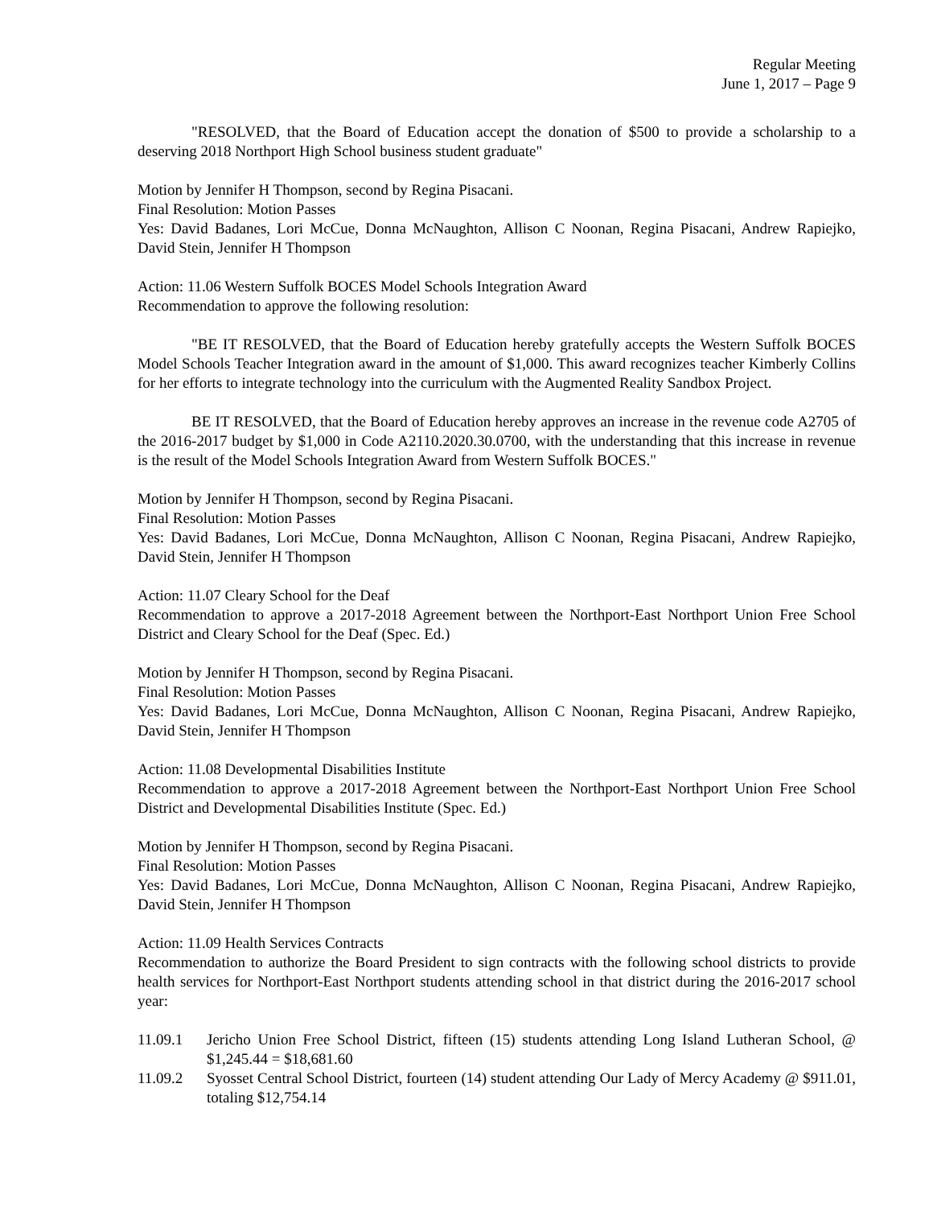Regular Meeting
June 1, 2017 – Page 9
"RESOLVED, that the Board of Education accept the donation of $500 to provide a scholarship to a deserving 2018 Northport High School business student graduate"
Motion by Jennifer H Thompson, second by Regina Pisacani.
Final Resolution: Motion Passes
Yes: David Badanes, Lori McCue, Donna McNaughton, Allison C Noonan, Regina Pisacani, Andrew Rapiejko, David Stein, Jennifer H Thompson
Action: 11.06 Western Suffolk BOCES Model Schools Integration Award
Recommendation to approve the following resolution:
"BE IT RESOLVED, that the Board of Education hereby gratefully accepts the Western Suffolk BOCES Model Schools Teacher Integration award in the amount of $1,000. This award recognizes teacher Kimberly Collins for her efforts to integrate technology into the curriculum with the Augmented Reality Sandbox Project.
BE IT RESOLVED, that the Board of Education hereby approves an increase in the revenue code A2705 of the 2016-2017 budget by $1,000 in Code A2110.2020.30.0700, with the understanding that this increase in revenue is the result of the Model Schools Integration Award from Western Suffolk BOCES."
Motion by Jennifer H Thompson, second by Regina Pisacani.
Final Resolution: Motion Passes
Yes: David Badanes, Lori McCue, Donna McNaughton, Allison C Noonan, Regina Pisacani, Andrew Rapiejko, David Stein, Jennifer H Thompson
Action: 11.07 Cleary School for the Deaf
Recommendation to approve a 2017-2018 Agreement between the Northport-East Northport Union Free School District and Cleary School for the Deaf (Spec. Ed.)
Motion by Jennifer H Thompson, second by Regina Pisacani.
Final Resolution: Motion Passes
Yes: David Badanes, Lori McCue, Donna McNaughton, Allison C Noonan, Regina Pisacani, Andrew Rapiejko, David Stein, Jennifer H Thompson
Action: 11.08 Developmental Disabilities Institute
Recommendation to approve a 2017-2018 Agreement between the Northport-East Northport Union Free School District and Developmental Disabilities Institute (Spec. Ed.)
Motion by Jennifer H Thompson, second by Regina Pisacani.
Final Resolution: Motion Passes
Yes: David Badanes, Lori McCue, Donna McNaughton, Allison C Noonan, Regina Pisacani, Andrew Rapiejko, David Stein, Jennifer H Thompson
Action: 11.09 Health Services Contracts
Recommendation to authorize the Board President to sign contracts with the following school districts to provide health services for Northport-East Northport students attending school in that district during the 2016-2017 school year:
11.09.1 Jericho Union Free School District, fifteen (15) students attending Long Island Lutheran School, @ $1,245.44 = $18,681.60
11.09.2 Syosset Central School District, fourteen (14) student attending Our Lady of Mercy Academy @ $911.01, totaling $12,754.14